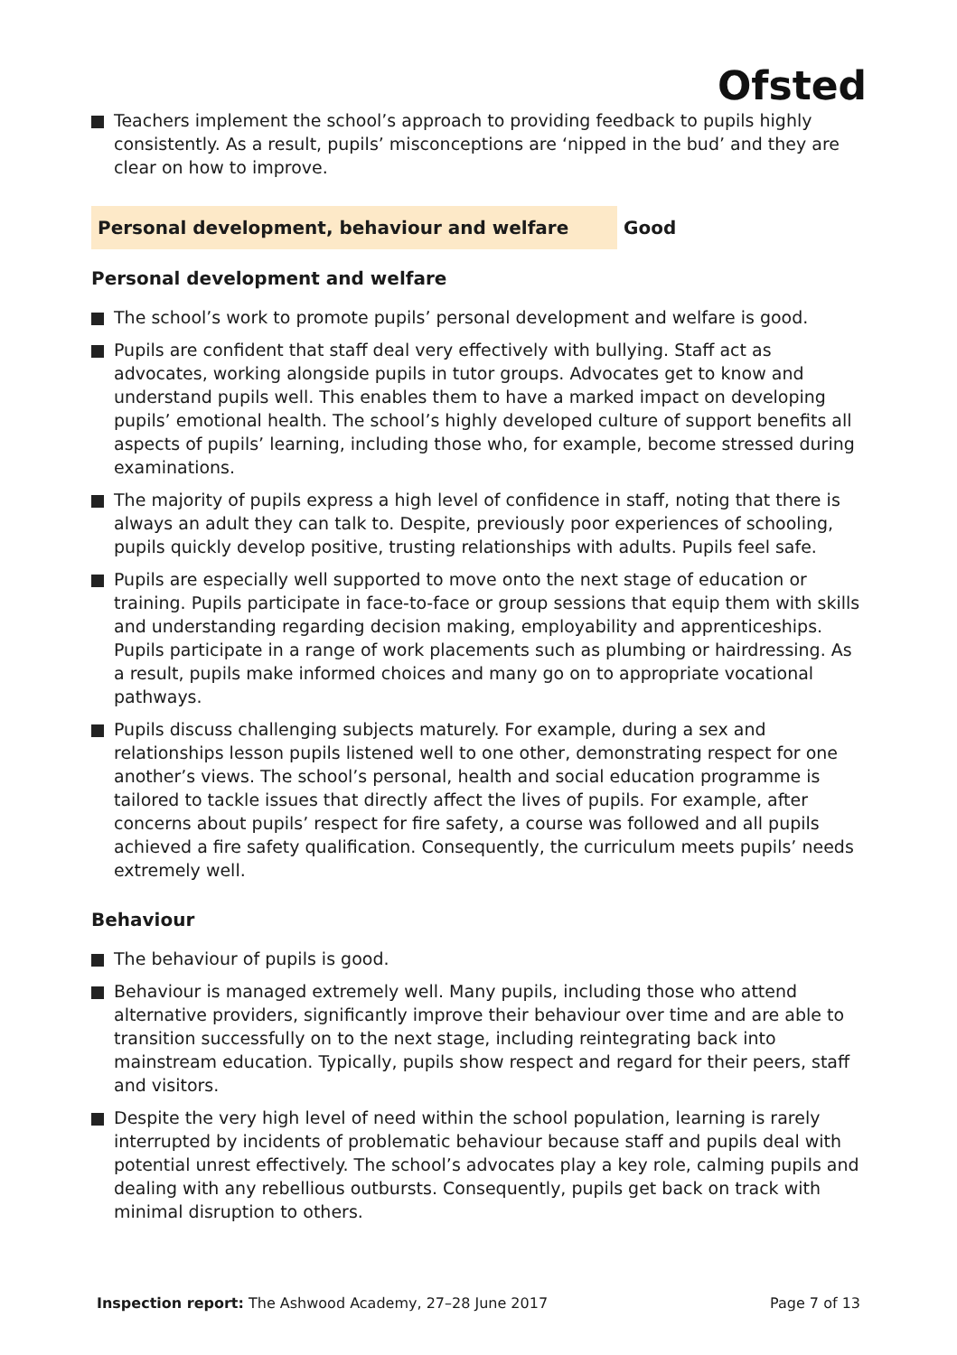Ofsted
Teachers implement the school’s approach to providing feedback to pupils highly consistently. As a result, pupils’ misconceptions are ‘nipped in the bud’ and they are clear on how to improve.
Personal development, behaviour and welfare Good
Personal development and welfare
The school’s work to promote pupils’ personal development and welfare is good.
Pupils are confident that staff deal very effectively with bullying. Staff act as advocates, working alongside pupils in tutor groups. Advocates get to know and understand pupils well. This enables them to have a marked impact on developing pupils’ emotional health. The school’s highly developed culture of support benefits all aspects of pupils’ learning, including those who, for example, become stressed during examinations.
The majority of pupils express a high level of confidence in staff, noting that there is always an adult they can talk to. Despite, previously poor experiences of schooling, pupils quickly develop positive, trusting relationships with adults. Pupils feel safe.
Pupils are especially well supported to move onto the next stage of education or training. Pupils participate in face-to-face or group sessions that equip them with skills and understanding regarding decision making, employability and apprenticeships. Pupils participate in a range of work placements such as plumbing or hairdressing. As a result, pupils make informed choices and many go on to appropriate vocational pathways.
Pupils discuss challenging subjects maturely. For example, during a sex and relationships lesson pupils listened well to one other, demonstrating respect for one another’s views. The school’s personal, health and social education programme is tailored to tackle issues that directly affect the lives of pupils. For example, after concerns about pupils’ respect for fire safety, a course was followed and all pupils achieved a fire safety qualification. Consequently, the curriculum meets pupils’ needs extremely well.
Behaviour
The behaviour of pupils is good.
Behaviour is managed extremely well. Many pupils, including those who attend alternative providers, significantly improve their behaviour over time and are able to transition successfully on to the next stage, including reintegrating back into mainstream education. Typically, pupils show respect and regard for their peers, staff and visitors.
Despite the very high level of need within the school population, learning is rarely interrupted by incidents of problematic behaviour because staff and pupils deal with potential unrest effectively. The school’s advocates play a key role, calming pupils and dealing with any rebellious outbursts. Consequently, pupils get back on track with minimal disruption to others.
Inspection report: The Ashwood Academy, 27–28 June 2017
Page 7 of 13